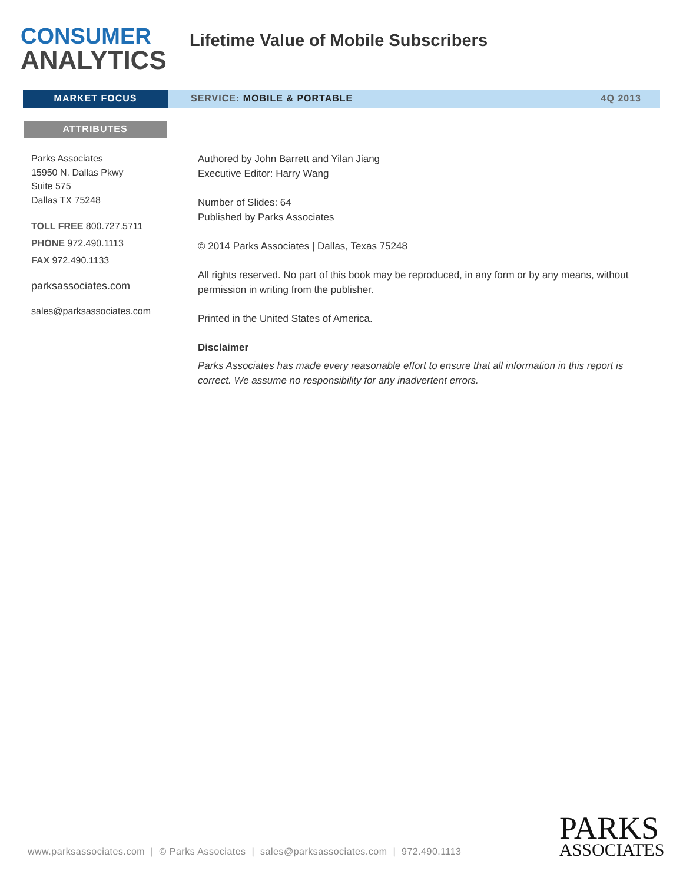CONSUMER
ANALYTICS
Lifetime Value of Mobile Subscribers
MARKET FOCUS SERVICE: MOBILE & PORTABLE 4Q 2013
ATTRIBUTES
Parks Associates
15950 N. Dallas Pkwy
Suite 575
Dallas TX 75248
TOLL FREE 800.727.5711
PHONE 972.490.1113
FAX 972.490.1133
parksassociates.com
sales@parksassociates.com
Authored by John Barrett and Yilan Jiang
Executive Editor: Harry Wang
Number of Slides: 64
Published by Parks Associates
© 2014 Parks Associates | Dallas, Texas 75248
All rights reserved. No part of this book may be reproduced, in any form or by any means, without permission in writing from the publisher.
Printed in the United States of America.
Disclaimer
Parks Associates has made every reasonable effort to ensure that all information in this report is correct. We assume no responsibility for any inadvertent errors.
www.parksassociates.com | © Parks Associates | sales@parksassociates.com | 972.490.1113
PARKS
ASSOCIATES